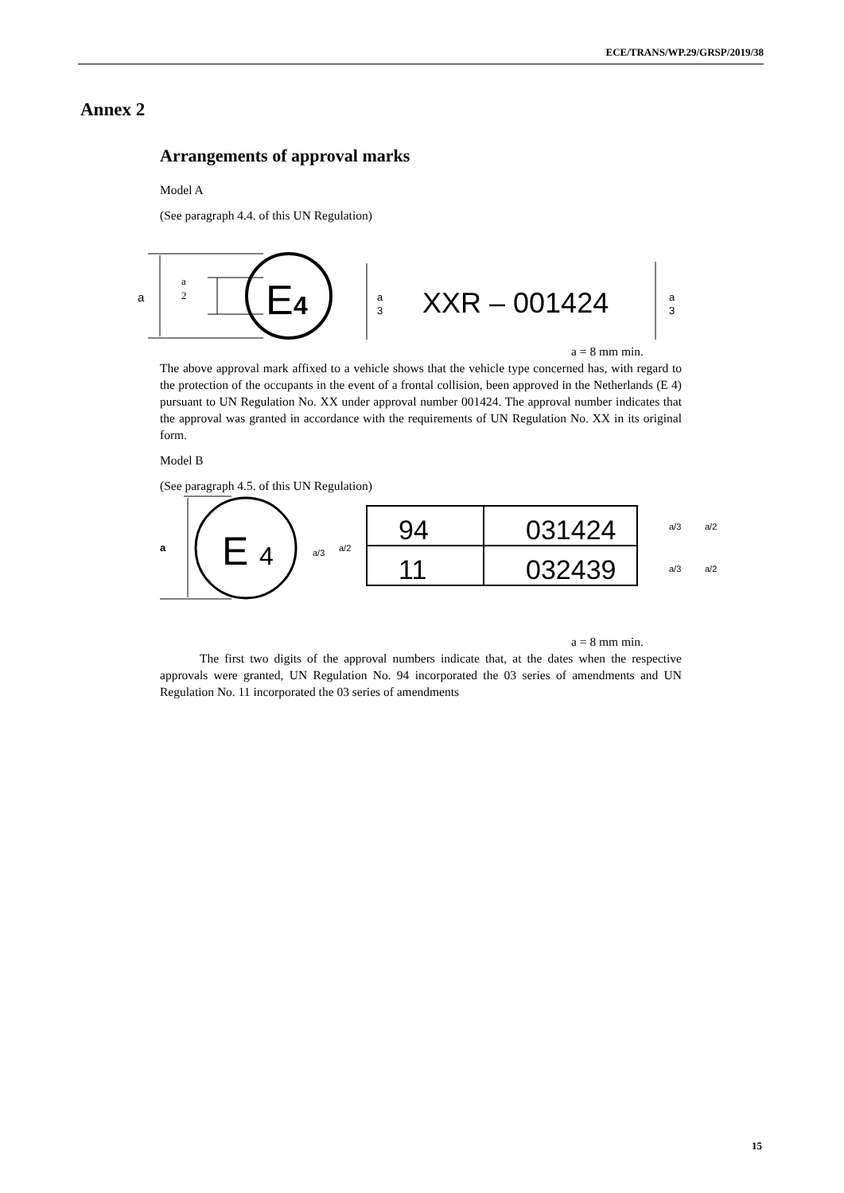ECE/TRANS/WP.29/GRSP/2019/38
Annex 2
Arrangements of approval marks
Model A
(See paragraph 4.4. of this UN Regulation)
a
a
2
E
4
a
3
XXR – 001424
a
3
a = 8 mm min.
The above approval mark affixed to a vehicle shows that the vehicle type concerned has, with regard to the protection of the occupants in the event of a frontal collision, been approved in the Netherlands (E 4) pursuant to UN Regulation No. XX under approval number 001424. The approval number indicates that the approval was granted in accordance with the requirements of UN Regulation No. XX in its original form.
Model B
(See paragraph 4.5. of this UN Regulation)
a
E
4
a/3
a/2
94
11
031424
032439
a/3
a/2
a/3
a/2
a = 8 mm min.
The first two digits of the approval numbers indicate that, at the dates when the respective approvals were granted, UN Regulation No. 94 incorporated the 03 series of amendments and UN Regulation No. 11 incorporated the 03 series of amendments
15